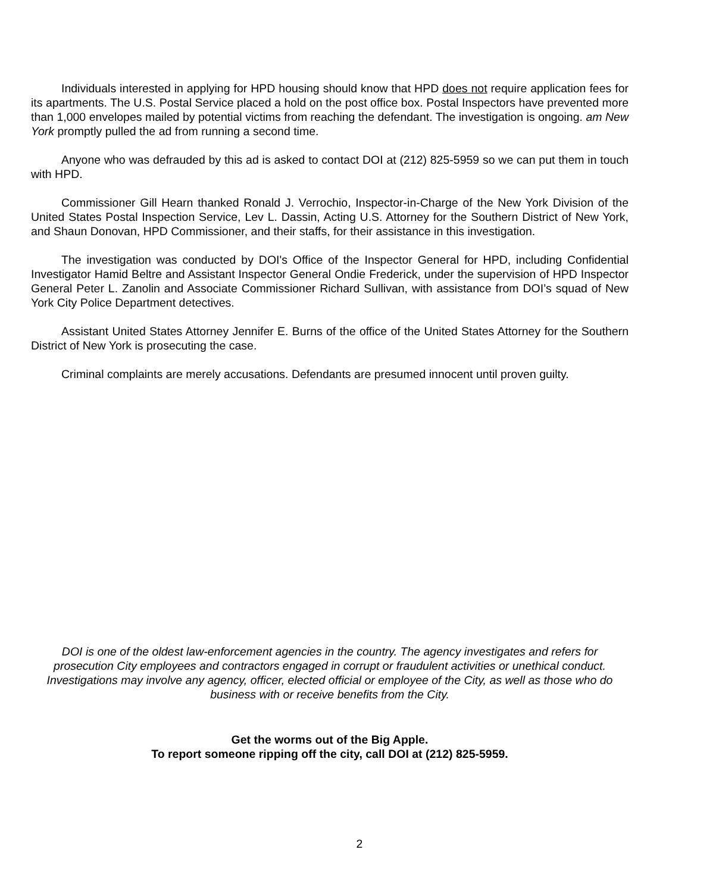Individuals interested in applying for HPD housing should know that HPD does not require application fees for its apartments. The U.S. Postal Service placed a hold on the post office box. Postal Inspectors have prevented more than 1,000 envelopes mailed by potential victims from reaching the defendant. The investigation is ongoing. am New York promptly pulled the ad from running a second time.
Anyone who was defrauded by this ad is asked to contact DOI at (212) 825-5959 so we can put them in touch with HPD.
Commissioner Gill Hearn thanked Ronald J. Verrochio, Inspector-in-Charge of the New York Division of the United States Postal Inspection Service, Lev L. Dassin, Acting U.S. Attorney for the Southern District of New York, and Shaun Donovan, HPD Commissioner, and their staffs, for their assistance in this investigation.
The investigation was conducted by DOI's Office of the Inspector General for HPD, including Confidential Investigator Hamid Beltre and Assistant Inspector General Ondie Frederick, under the supervision of HPD Inspector General Peter L. Zanolin and Associate Commissioner Richard Sullivan, with assistance from DOI’s squad of New York City Police Department detectives.
Assistant United States Attorney Jennifer E. Burns of the office of the United States Attorney for the Southern District of New York is prosecuting the case.
Criminal complaints are merely accusations. Defendants are presumed innocent until proven guilty.
DOI is one of the oldest law-enforcement agencies in the country. The agency investigates and refers for prosecution City employees and contractors engaged in corrupt or fraudulent activities or unethical conduct. Investigations may involve any agency, officer, elected official or employee of the City, as well as those who do business with or receive benefits from the City.
Get the worms out of the Big Apple.
To report someone ripping off the city, call DOI at (212) 825-5959.
2